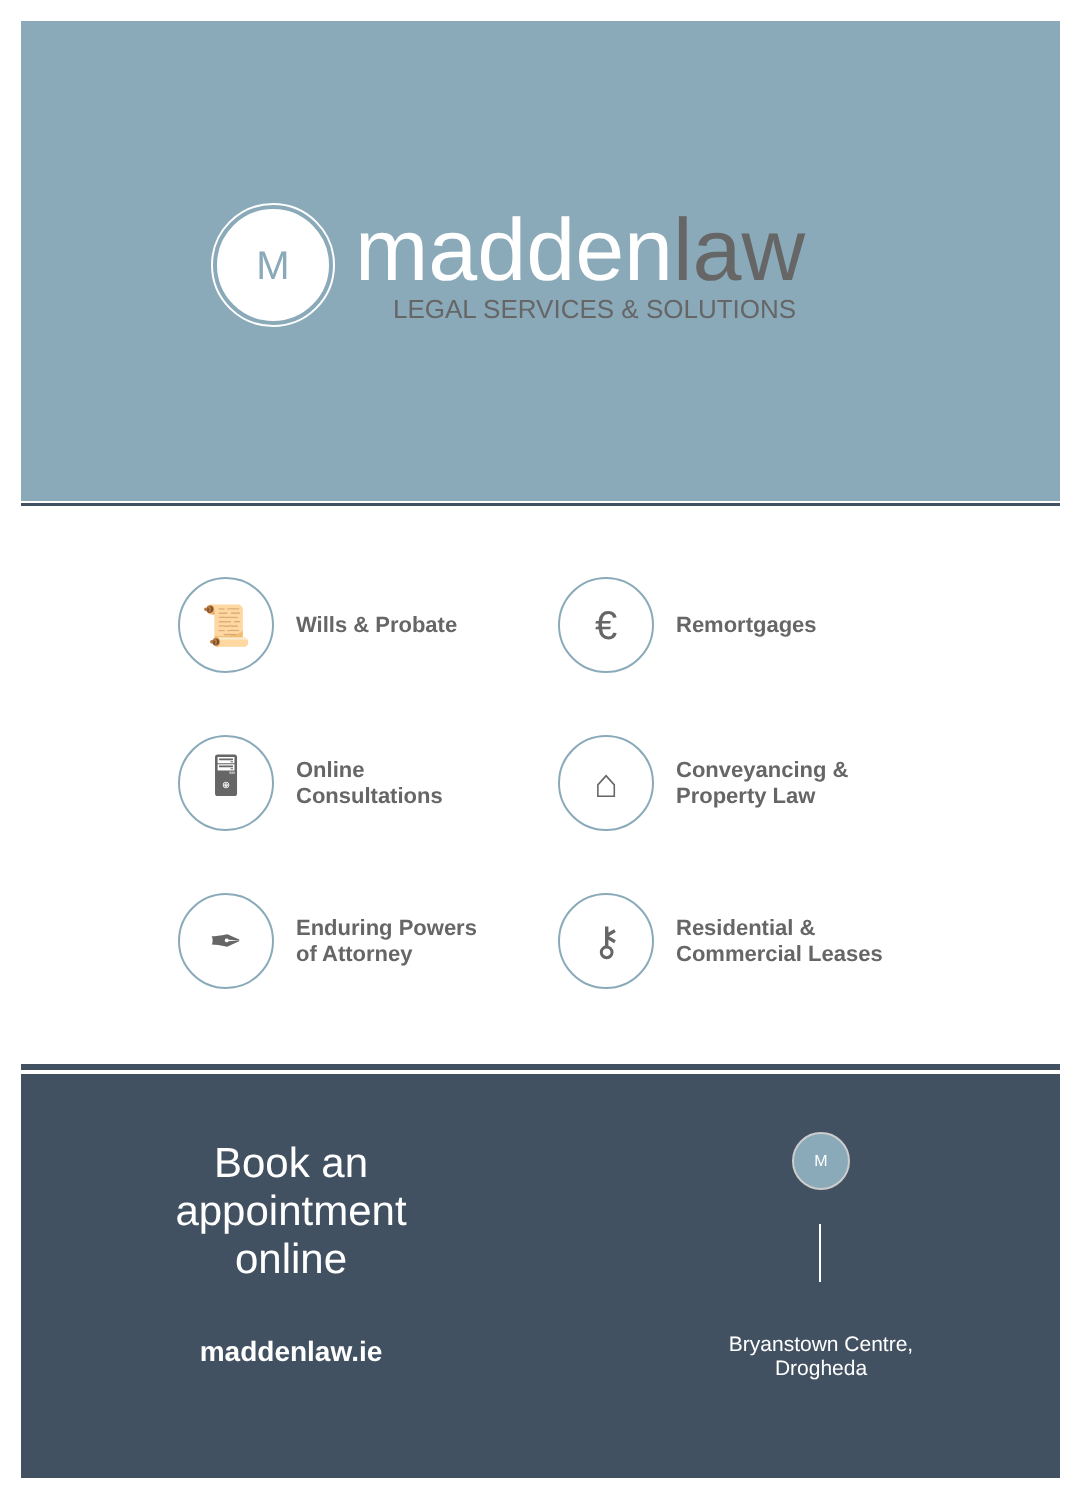M
maddenlaw
LEGAL SERVICES & SOLUTIONS
📜
Wills & Probate
€
Remortgages
🖥
Online
Consultations
⌂
Conveyancing &
Property Law
✒
Enduring Powers
of Attorney
⚷
Residential &
Commercial Leases
Book an appointment online
maddenlaw.ie
M
Bryanstown Centre,
Drogheda